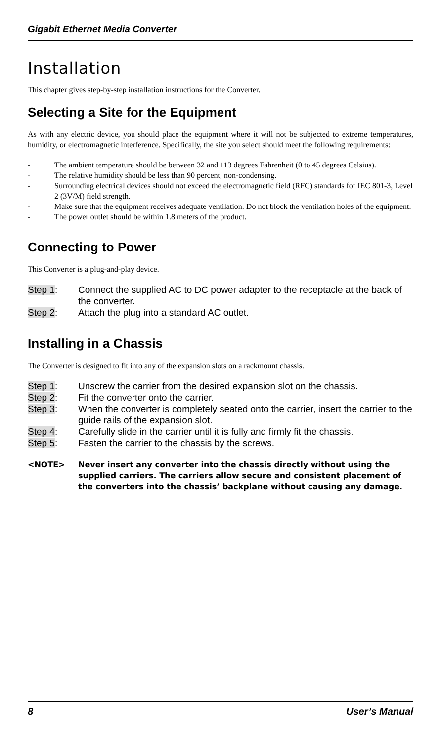Gigabit Ethernet Media Converter
Installation
This chapter gives step-by-step installation instructions for the Converter.
Selecting a Site for the Equipment
As with any electric device, you should place the equipment where it will not be subjected to extreme temperatures, humidity, or electromagnetic interference. Specifically, the site you select should meet the following requirements:
- The ambient temperature should be between 32 and 113 degrees Fahrenheit (0 to 45 degrees Celsius).
- The relative humidity should be less than 90 percent, non-condensing.
- Surrounding electrical devices should not exceed the electromagnetic field (RFC) standards for IEC 801-3, Level 2 (3V/M) field strength.
- Make sure that the equipment receives adequate ventilation. Do not block the ventilation holes of the equipment.
- The power outlet should be within 1.8 meters of the product.
Connecting to Power
This Converter is a plug-and-play device.
Step 1: Connect the supplied AC to DC power adapter to the receptacle at the back of the converter.
Step 2: Attach the plug into a standard AC outlet.
Installing in a Chassis
The Converter is designed to fit into any of the expansion slots on a rackmount chassis.
Step 1: Unscrew the carrier from the desired expansion slot on the chassis.
Step 2: Fit the converter onto the carrier.
Step 3: When the converter is completely seated onto the carrier, insert the carrier to the guide rails of the expansion slot.
Step 4: Carefully slide in the carrier until it is fully and firmly fit the chassis.
Step 5: Fasten the carrier to the chassis by the screws.
<NOTE> Never insert any converter into the chassis directly without using the supplied carriers. The carriers allow secure and consistent placement of the converters into the chassis’ backplane without causing any damage.
8 User’s Manual